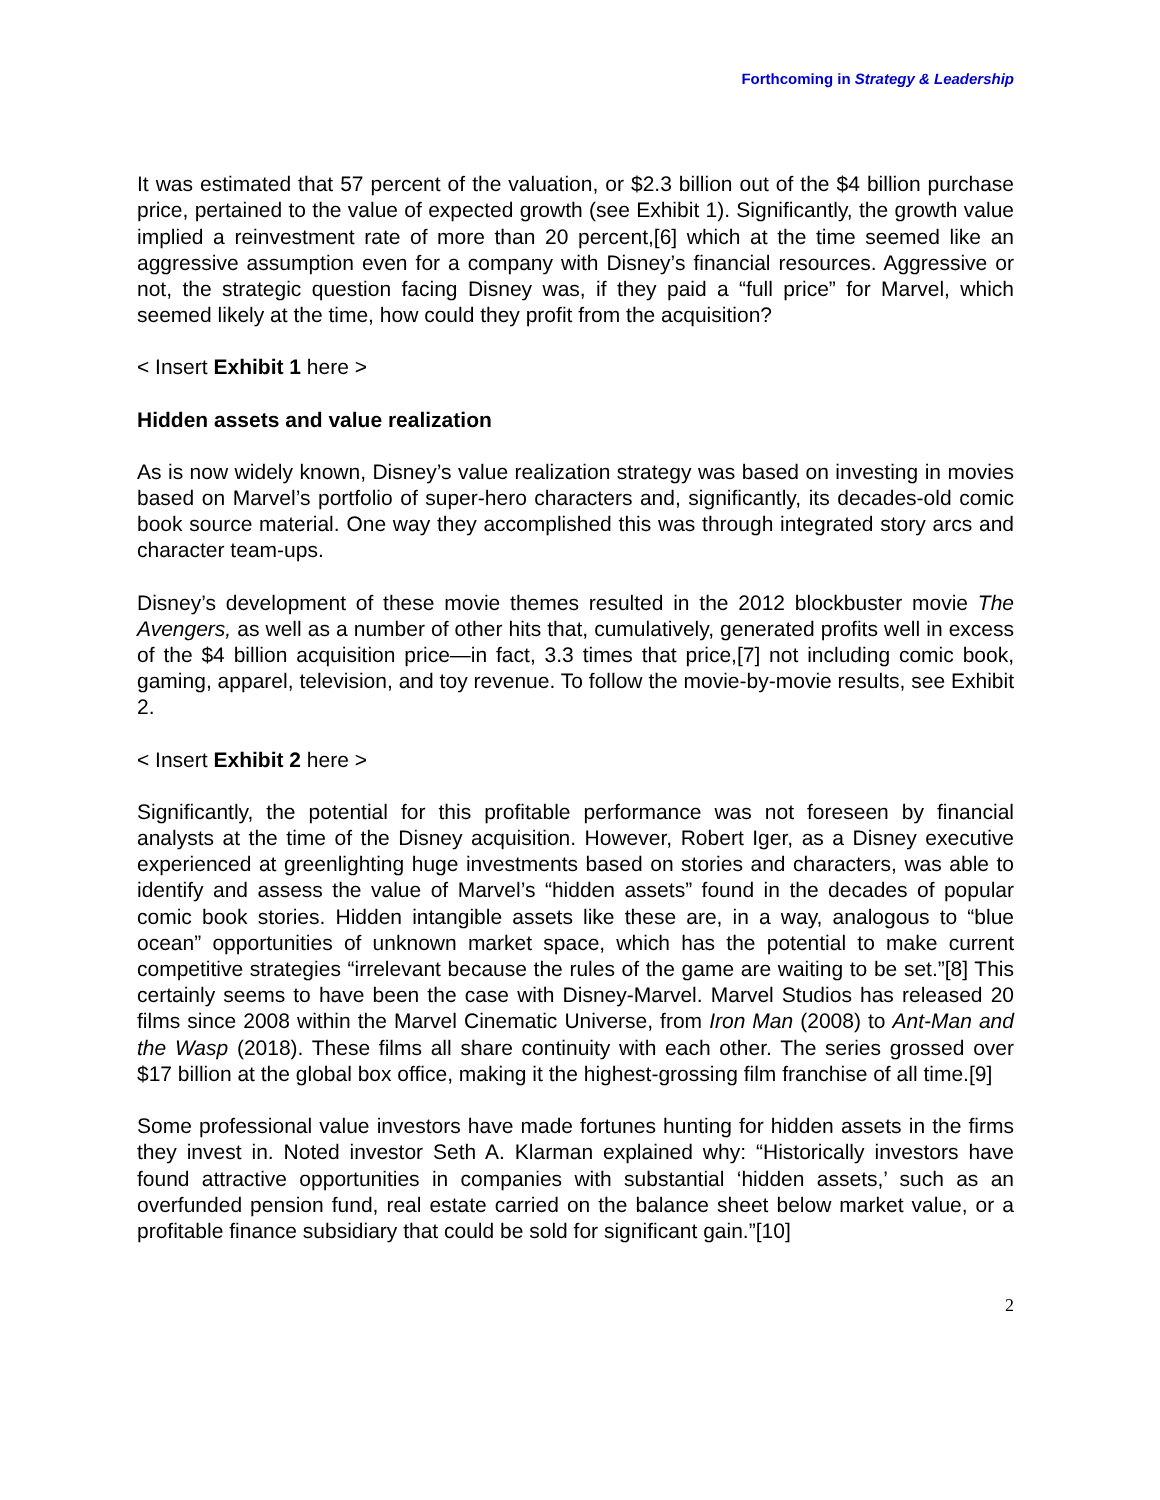Forthcoming in Strategy & Leadership
It was estimated that 57 percent of the valuation, or $2.3 billion out of the $4 billion purchase price, pertained to the value of expected growth (see Exhibit 1). Significantly, the growth value implied a reinvestment rate of more than 20 percent,[6] which at the time seemed like an aggressive assumption even for a company with Disney’s financial resources. Aggressive or not, the strategic question facing Disney was, if they paid a “full price” for Marvel, which seemed likely at the time, how could they profit from the acquisition?
< Insert Exhibit 1 here >
Hidden assets and value realization
As is now widely known, Disney’s value realization strategy was based on investing in movies based on Marvel’s portfolio of super-hero characters and, significantly, its decades-old comic book source material. One way they accomplished this was through integrated story arcs and character team-ups.
Disney’s development of these movie themes resulted in the 2012 blockbuster movie The Avengers, as well as a number of other hits that, cumulatively, generated profits well in excess of the $4 billion acquisition price—in fact, 3.3 times that price,[7] not including comic book, gaming, apparel, television, and toy revenue. To follow the movie-by-movie results, see Exhibit 2.
< Insert Exhibit 2 here >
Significantly, the potential for this profitable performance was not foreseen by financial analysts at the time of the Disney acquisition. However, Robert Iger, as a Disney executive experienced at greenlighting huge investments based on stories and characters, was able to identify and assess the value of Marvel’s “hidden assets” found in the decades of popular comic book stories. Hidden intangible assets like these are, in a way, analogous to “blue ocean” opportunities of unknown market space, which has the potential to make current competitive strategies “irrelevant because the rules of the game are waiting to be set.”[8] This certainly seems to have been the case with Disney-Marvel. Marvel Studios has released 20 films since 2008 within the Marvel Cinematic Universe, from Iron Man (2008) to Ant-Man and the Wasp (2018). These films all share continuity with each other. The series grossed over $17 billion at the global box office, making it the highest-grossing film franchise of all time.[9]
Some professional value investors have made fortunes hunting for hidden assets in the firms they invest in. Noted investor Seth A. Klarman explained why: “Historically investors have found attractive opportunities in companies with substantial ‘hidden assets,’ such as an overfunded pension fund, real estate carried on the balance sheet below market value, or a profitable finance subsidiary that could be sold for significant gain.”[10]
2